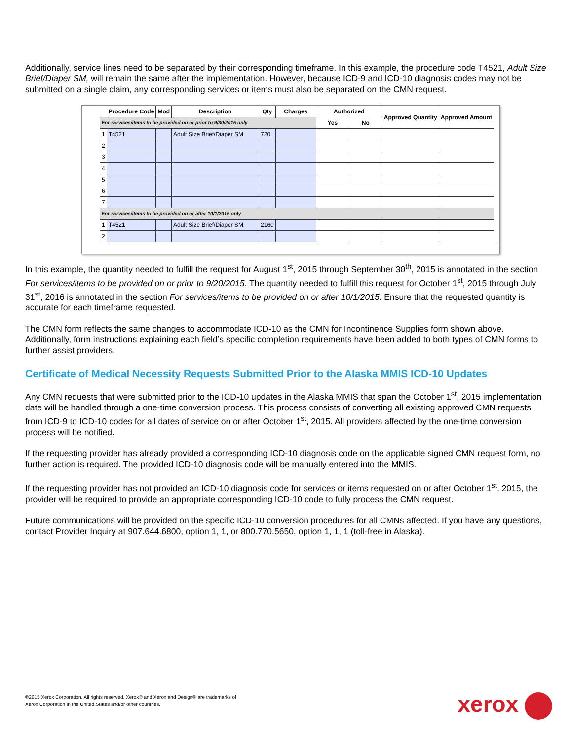Additionally, service lines need to be separated by their corresponding timeframe. In this example, the procedure code T4521, Adult Size Brief/Diaper SM, will remain the same after the implementation. However, because ICD-9 and ICD-10 diagnosis codes may not be submitted on a single claim, any corresponding services or items must also be separated on the CMN request.
| | Procedure Code | Mod | Description | Qty | Charges | Authorized | | Approved Quantity | Approved Amount |
| --- | --- | --- | --- | --- | --- | --- | --- | --- | --- |
| For services/items to be provided on or prior to 9/30/2015 only | | | | | | Yes | No | | |
| 1 | T4521 | | Adult Size Brief/Diaper SM | 720 | | | | | |
| 2 | | | | | | | | | |
| 3 | | | | | | | | | |
| 4 | | | | | | | | | |
| 5 | | | | | | | | | |
| 6 | | | | | | | | | |
| 7 | | | | | | | | | |
| For services/items to be provided on or after 10/1/2015 only | | | | | | | | | |
| 1 | T4521 | | Adult Size Brief/Diaper SM | 2160 | | | | | |
| 2 | | | | | | | | | |
In this example, the quantity needed to fulfill the request for August 1<sup>st</sup>, 2015 through September 30<sup>th</sup>, 2015 is annotated in the section For services/items to be provided on or prior to 9/20/2015. The quantity needed to fulfill this request for October 1<sup>st</sup>, 2015 through July 31<sup>st</sup>, 2016 is annotated in the section For services/items to be provided on or after 10/1/2015. Ensure that the requested quantity is accurate for each timeframe requested.
The CMN form reflects the same changes to accommodate ICD-10 as the CMN for Incontinence Supplies form shown above. Additionally, form instructions explaining each field’s specific completion requirements have been added to both types of CMN forms to further assist providers.
Certificate of Medical Necessity Requests Submitted Prior to the Alaska MMIS ICD-10 Updates
Any CMN requests that were submitted prior to the ICD-10 updates in the Alaska MMIS that span the October 1<sup>st</sup>, 2015 implementation date will be handled through a one-time conversion process. This process consists of converting all existing approved CMN requests from ICD-9 to ICD-10 codes for all dates of service on or after October 1<sup>st</sup>, 2015. All providers affected by the one-time conversion process will be notified.
If the requesting provider has already provided a corresponding ICD-10 diagnosis code on the applicable signed CMN request form, no further action is required. The provided ICD-10 diagnosis code will be manually entered into the MMIS.
If the requesting provider has not provided an ICD-10 diagnosis code for services or items requested on or after October 1<sup>st</sup>, 2015, the provider will be required to provide an appropriate corresponding ICD-10 code to fully process the CMN request.
Future communications will be provided on the specific ICD-10 conversion procedures for all CMNs affected. If you have any questions, contact Provider Inquiry at 907.644.6800, option 1, 1, or 800.770.5650, option 1, 1, 1 (toll-free in Alaska).
©2015 Xerox Corporation. All rights reserved. Xerox® and Xerox and Design® are trademarks of
Xerox Corporation in the United States and/or other countries.
xerox